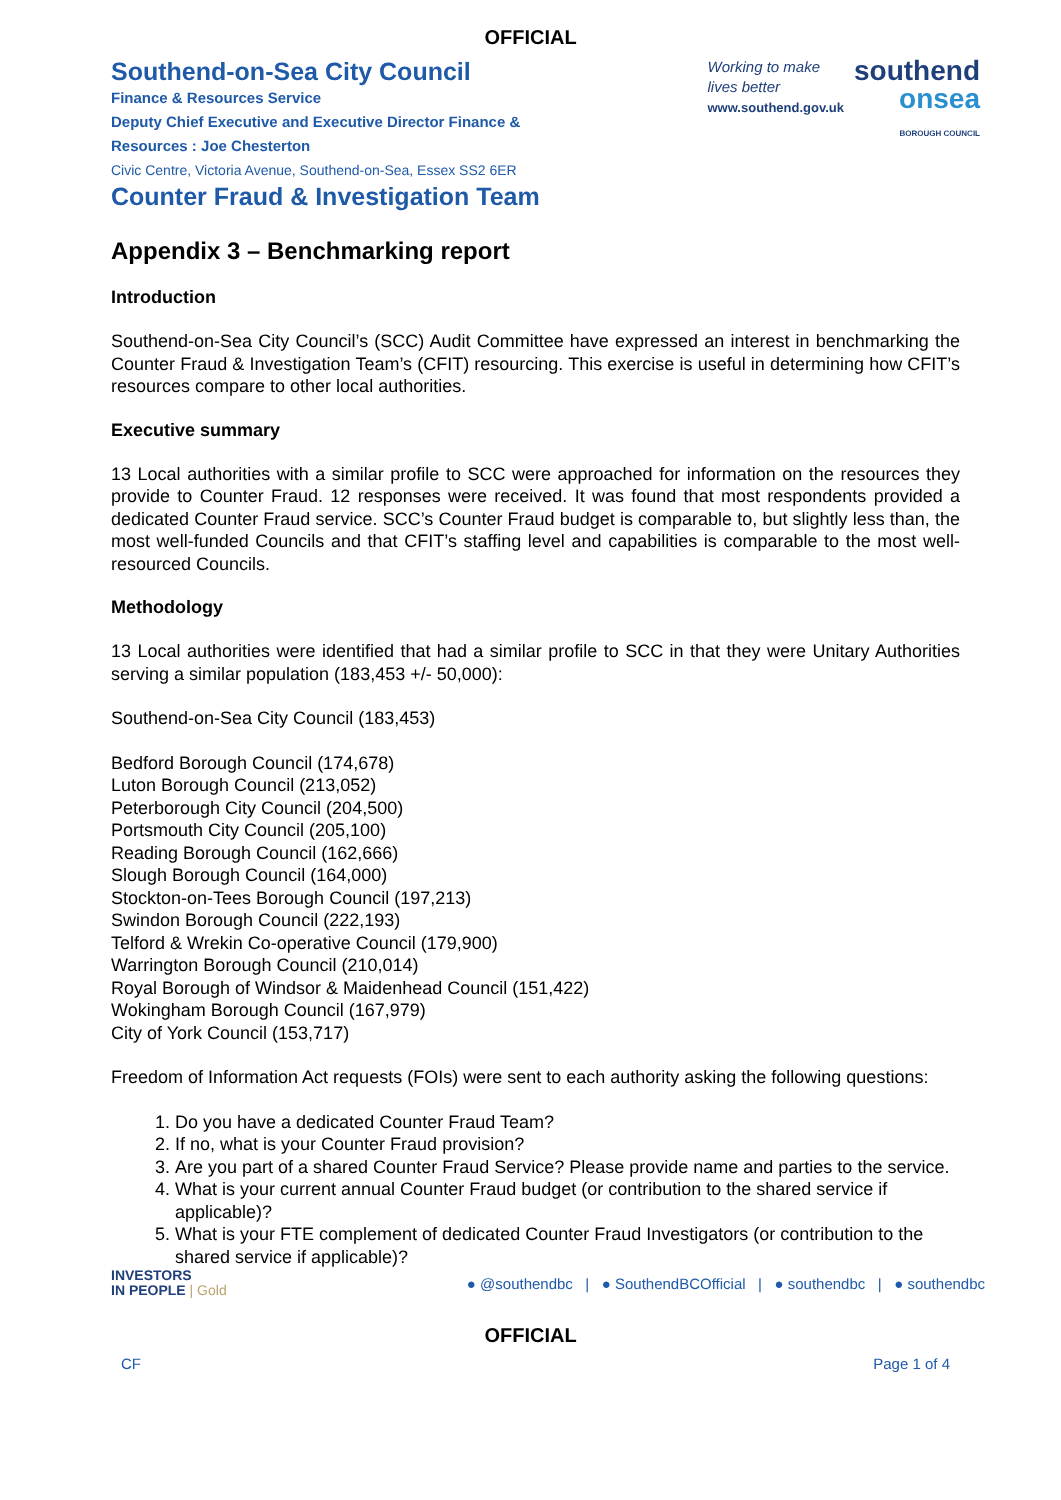OFFICIAL
Southend-on-Sea City Council
Finance & Resources Service
Deputy Chief Executive and Executive Director Finance &
Resources : Joe Chesterton
Civic Centre, Victoria Avenue, Southend-on-Sea, Essex SS2 6ER
Counter Fraud & Investigation Team
Working to make
lives better
www.southend.gov.uk
southend
onsea
BOROUGH COUNCIL
Appendix 3 – Benchmarking report
Introduction
Southend-on-Sea City Council’s (SCC) Audit Committee have expressed an interest in benchmarking the Counter Fraud & Investigation Team’s (CFIT) resourcing. This exercise is useful in determining how CFIT’s resources compare to other local authorities.
Executive summary
13 Local authorities with a similar profile to SCC were approached for information on the resources they provide to Counter Fraud. 12 responses were received. It was found that most respondents provided a dedicated Counter Fraud service. SCC’s Counter Fraud budget is comparable to, but slightly less than, the most well-funded Councils and that CFIT’s staffing level and capabilities is comparable to the most well-resourced Councils.
Methodology
13 Local authorities were identified that had a similar profile to SCC in that they were Unitary Authorities serving a similar population (183,453 +/- 50,000):
Southend-on-Sea City Council (183,453)
Bedford Borough Council (174,678)
Luton Borough Council (213,052)
Peterborough City Council (204,500)
Portsmouth City Council (205,100)
Reading Borough Council (162,666)
Slough Borough Council (164,000)
Stockton-on-Tees Borough Council (197,213)
Swindon Borough Council (222,193)
Telford & Wrekin Co-operative Council (179,900)
Warrington Borough Council (210,014)
Royal Borough of Windsor & Maidenhead Council (151,422)
Wokingham Borough Council (167,979)
City of York Council (153,717)
Freedom of Information Act requests (FOIs) were sent to each authority asking the following questions:
1. Do you have a dedicated Counter Fraud Team?
2. If no, what is your Counter Fraud provision?
3. Are you part of a shared Counter Fraud Service? Please provide name and parties to the service.
4. What is your current annual Counter Fraud budget (or contribution to the shared service if applicable)?
5. What is your FTE complement of dedicated Counter Fraud Investigators (or contribution to the shared service if applicable)?
INVESTORS
IN PEOPLE | Gold
● @southendbc | ● SouthendBCOfficial | ● southendbc | ● southendbc
OFFICIAL
CF Page 1 of 4